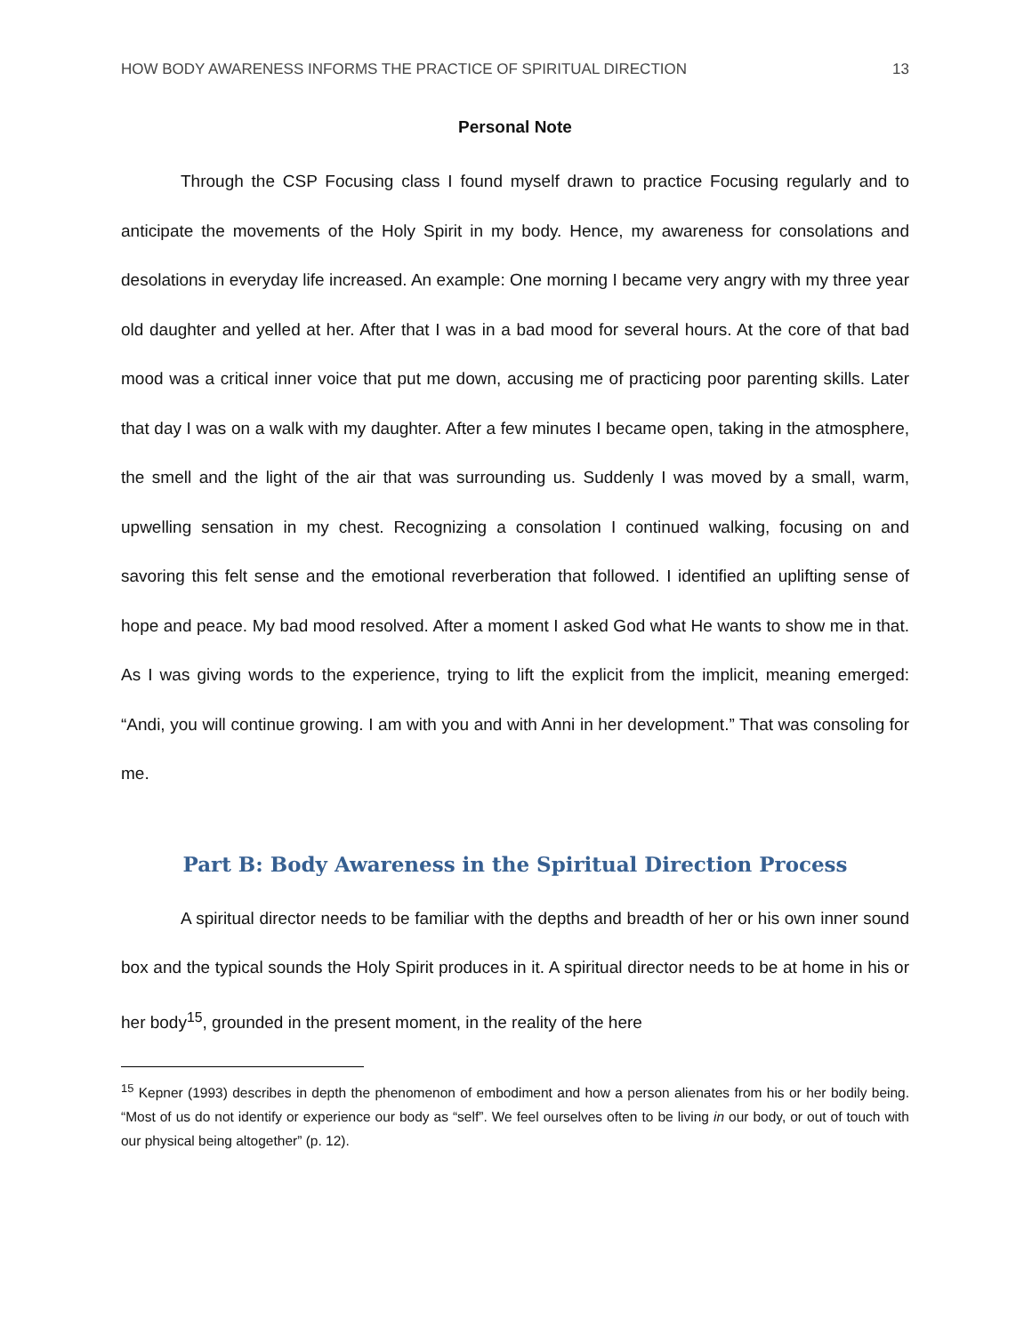HOW BODY AWARENESS INFORMS THE PRACTICE OF SPIRITUAL DIRECTION 13
Personal Note
Through the CSP Focusing class I found myself drawn to practice Focusing regularly and to anticipate the movements of the Holy Spirit in my body. Hence, my awareness for consolations and desolations in everyday life increased. An example: One morning I became very angry with my three year old daughter and yelled at her. After that I was in a bad mood for several hours. At the core of that bad mood was a critical inner voice that put me down, accusing me of practicing poor parenting skills. Later that day I was on a walk with my daughter. After a few minutes I became open, taking in the atmosphere, the smell and the light of the air that was surrounding us. Suddenly I was moved by a small, warm, upwelling sensation in my chest. Recognizing a consolation I continued walking, focusing on and savoring this felt sense and the emotional reverberation that followed. I identified an uplifting sense of hope and peace. My bad mood resolved. After a moment I asked God what He wants to show me in that. As I was giving words to the experience, trying to lift the explicit from the implicit, meaning emerged: “Andi, you will continue growing. I am with you and with Anni in her development.” That was consoling for me.
Part B: Body Awareness in the Spiritual Direction Process
A spiritual director needs to be familiar with the depths and breadth of her or his own inner sound box and the typical sounds the Holy Spirit produces in it. A spiritual director needs to be at home in his or her body<sup>15</sup>, grounded in the present moment, in the reality of the here
<sup>15</sup> Kepner (1993) describes in depth the phenomenon of embodiment and how a person alienates from his or her bodily being. “Most of us do not identify or experience our body as “self”. We feel ourselves often to be living in our body, or out of touch with our physical being altogether” (p. 12).